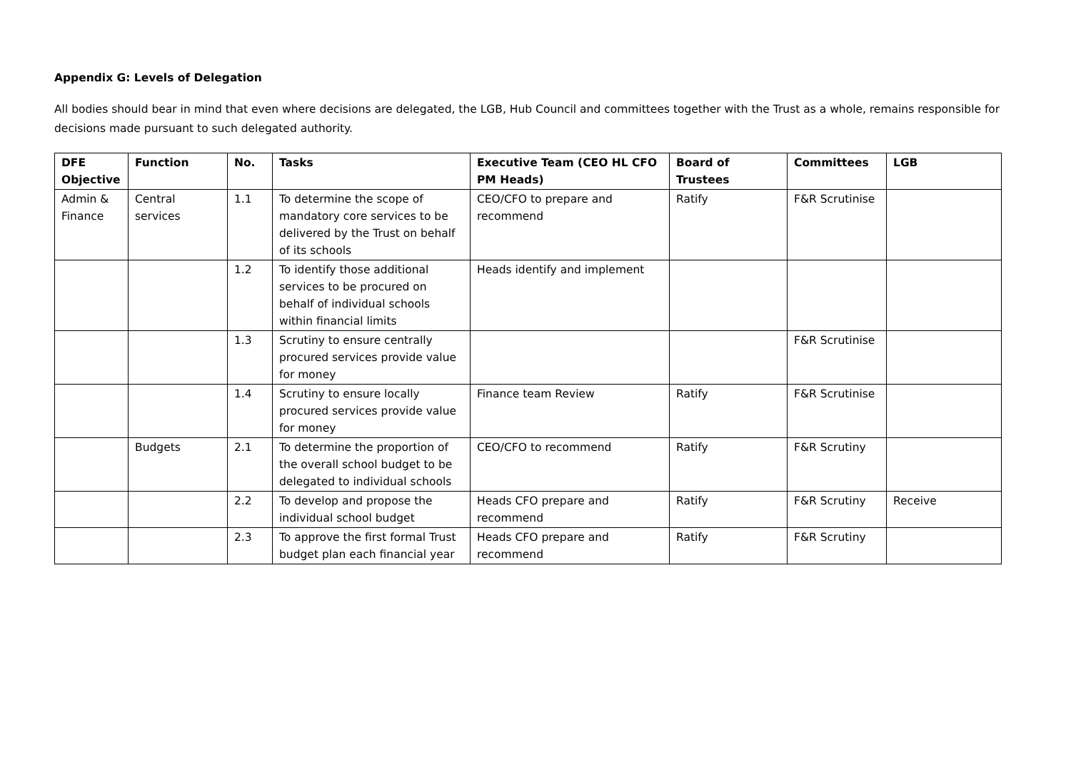Appendix G: Levels of Delegation
All bodies should bear in mind that even where decisions are delegated, the LGB, Hub Council and committees together with the Trust as a whole, remains responsible for decisions made pursuant to such delegated authority.
| DFE Objective | Function | No. | Tasks | Executive Team (CEO HL CFO PM Heads) | Board of Trustees | Committees | LGB |
| --- | --- | --- | --- | --- | --- | --- | --- |
| Admin & Finance | Central services | 1.1 | To determine the scope of mandatory core services to be delivered by the Trust on behalf of its schools | CEO/CFO to prepare and recommend | Ratify | F&R Scrutinise | |
| | | 1.2 | To identify those additional services to be procured on behalf of individual schools within financial limits | Heads identify and implement | | | |
| | | 1.3 | Scrutiny to ensure centrally procured services provide value for money | | | F&R Scrutinise | |
| | | 1.4 | Scrutiny to ensure locally procured services provide value for money | Finance team Review | Ratify | F&R Scrutinise | |
| | Budgets | 2.1 | To determine the proportion of the overall school budget to be delegated to individual schools | CEO/CFO to recommend | Ratify | F&R Scrutiny | |
| | | 2.2 | To develop and propose the individual school budget | Heads CFO prepare and recommend | Ratify | F&R Scrutiny | Receive |
| | | 2.3 | To approve the first formal Trust budget plan each financial year | Heads CFO prepare and recommend | Ratify | F&R Scrutiny | |